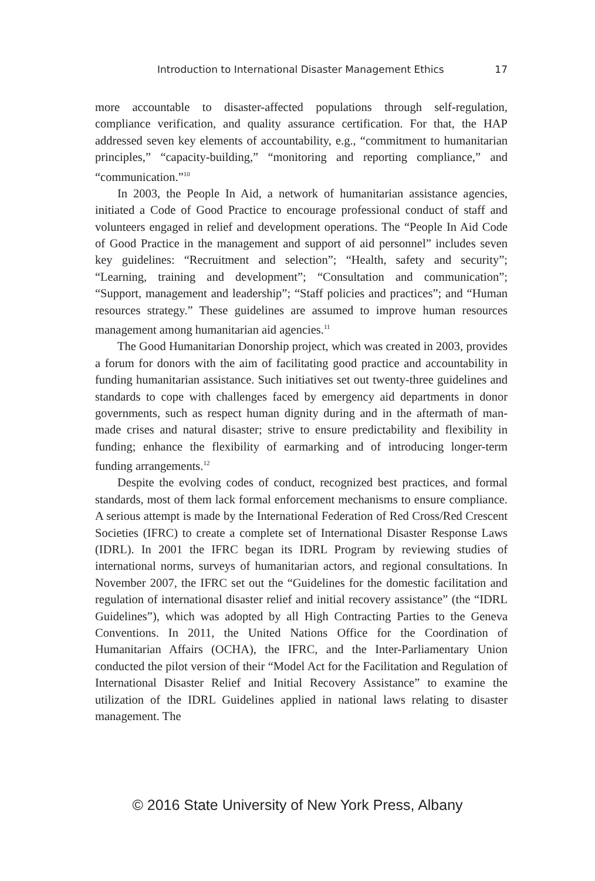Introduction to International Disaster Management Ethics 17
more accountable to disaster-affected populations through self-regulation, compliance verification, and quality assurance certification. For that, the HAP addressed seven key elements of accountability, e.g., “commitment to humanitarian principles,” “capacity-building,” “monitoring and reporting compliance,” and “communication.”<sup>10</sup>
In 2003, the People In Aid, a network of humanitarian assistance agencies, initiated a Code of Good Practice to encourage professional conduct of staff and volunteers engaged in relief and development operations. The “People In Aid Code of Good Practice in the management and support of aid personnel” includes seven key guidelines: “Recruitment and selection”; “Health, safety and security”; “Learning, training and development”; “Consultation and communication”; “Support, management and leadership”; “Staff policies and practices”; and “Human resources strategy.” These guidelines are assumed to improve human resources management among humanitarian aid agencies.<sup>11</sup>
The Good Humanitarian Donorship project, which was created in 2003, provides a forum for donors with the aim of facilitating good practice and accountability in funding humanitarian assistance. Such initiatives set out twenty-three guidelines and standards to cope with challenges faced by emergency aid departments in donor governments, such as respect human dignity during and in the aftermath of man-made crises and natural disaster; strive to ensure predictability and flexibility in funding; enhance the flexibility of earmarking and of introducing longer-term funding arrangements.<sup>12</sup>
Despite the evolving codes of conduct, recognized best practices, and formal standards, most of them lack formal enforcement mechanisms to ensure compliance. A serious attempt is made by the International Federation of Red Cross/Red Crescent Societies (IFRC) to create a complete set of International Disaster Response Laws (IDRL). In 2001 the IFRC began its IDRL Program by reviewing studies of international norms, surveys of humanitarian actors, and regional consultations. In November 2007, the IFRC set out the “Guidelines for the domestic facilitation and regulation of international disaster relief and initial recovery assistance” (the “IDRL Guidelines”), which was adopted by all High Contracting Parties to the Geneva Conventions. In 2011, the United Nations Office for the Coordination of Humanitarian Affairs (OCHA), the IFRC, and the Inter-Parliamentary Union conducted the pilot version of their “Model Act for the Facilitation and Regulation of International Disaster Relief and Initial Recovery Assistance” to examine the utilization of the IDRL Guidelines applied in national laws relating to disaster management. The
© 2016 State University of New York Press, Albany